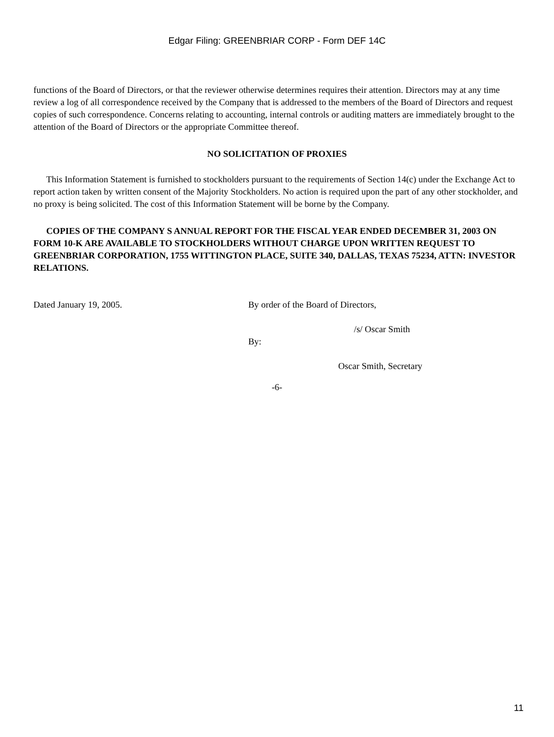Edgar Filing: GREENBRIAR CORP - Form DEF 14C
functions of the Board of Directors, or that the reviewer otherwise determines requires their attention. Directors may at any time review a log of all correspondence received by the Company that is addressed to the members of the Board of Directors and request copies of such correspondence. Concerns relating to accounting, internal controls or auditing matters are immediately brought to the attention of the Board of Directors or the appropriate Committee thereof.
NO SOLICITATION OF PROXIES
This Information Statement is furnished to stockholders pursuant to the requirements of Section 14(c) under the Exchange Act to report action taken by written consent of the Majority Stockholders. No action is required upon the part of any other stockholder, and no proxy is being solicited. The cost of this Information Statement will be borne by the Company.
COPIES OF THE COMPANY S ANNUAL REPORT FOR THE FISCAL YEAR ENDED DECEMBER 31, 2003 ON FORM 10-K ARE AVAILABLE TO STOCKHOLDERS WITHOUT CHARGE UPON WRITTEN REQUEST TO GREENBRIAR CORPORATION, 1755 WITTINGTON PLACE, SUITE 340, DALLAS, TEXAS 75234, ATTN: INVESTOR RELATIONS.
Dated January 19, 2005. By order of the Board of Directors,
/s/ Oscar Smith
By:
Oscar Smith, Secretary
-6-
11